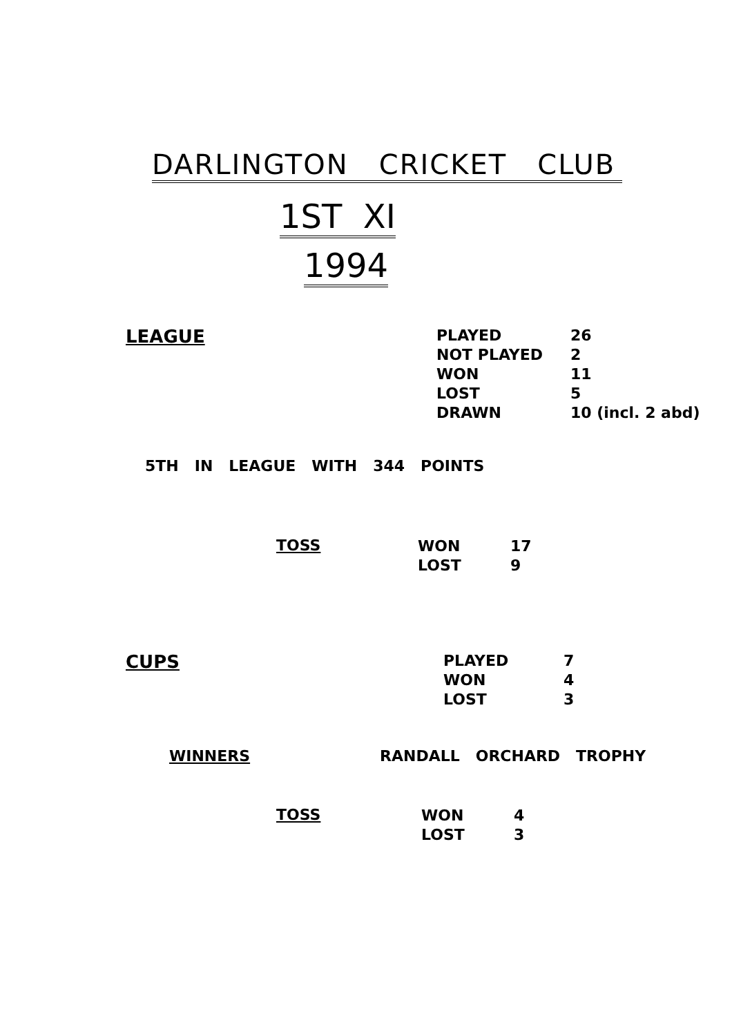DARLINGTON CRICKET CLUB
1ST XI
1994
LEAGUE
| PLAYED | 26 |
| NOT PLAYED | 2 |
| WON | 11 |
| LOST | 5 |
| DRAWN | 10 (incl. 2 abd) |
5TH IN LEAGUE WITH 344 POINTS
TOSS
| WON | 17 |
| LOST | 9 |
CUPS
| PLAYED | 7 |
| WON | 4 |
| LOST | 3 |
WINNERS RANDALL ORCHARD TROPHY
TOSS
| WON | 4 |
| LOST | 3 |